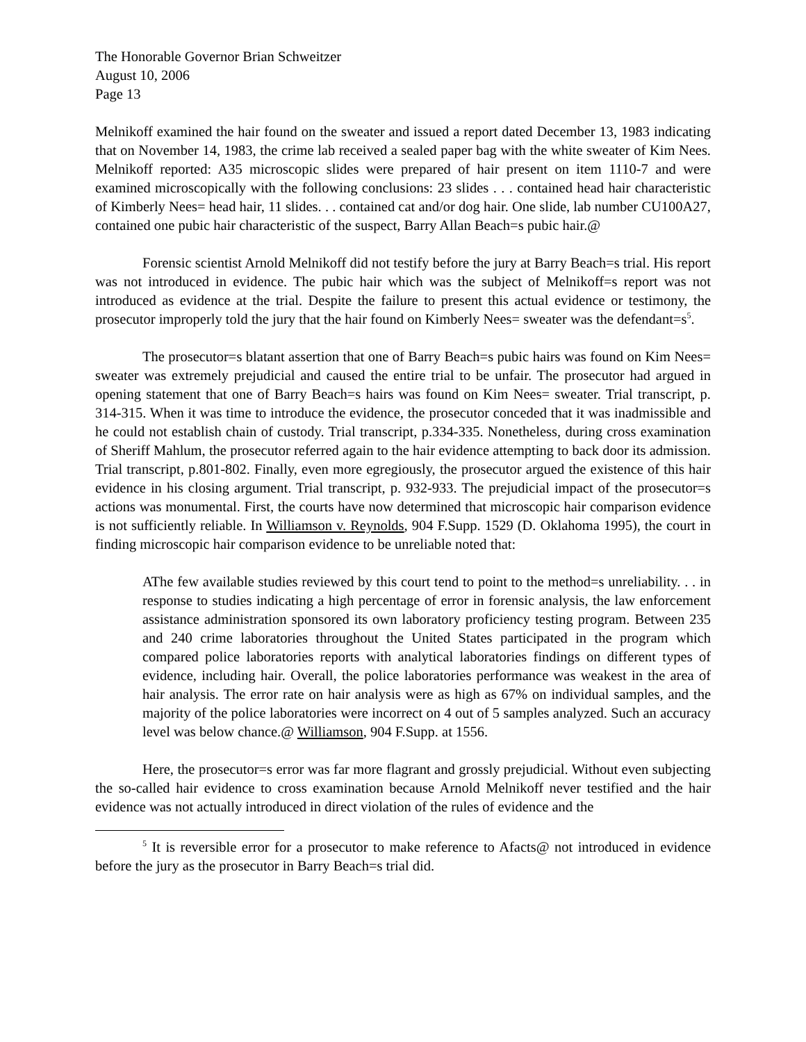The Honorable Governor Brian Schweitzer
August 10, 2006
Page 13
Melnikoff examined the hair found on the sweater and issued a report dated December 13, 1983 indicating that on November 14, 1983, the crime lab received a sealed paper bag with the white sweater of Kim Nees. Melnikoff reported: A35 microscopic slides were prepared of hair present on item 1110-7 and were examined microscopically with the following conclusions: 23 slides . . . contained head hair characteristic of Kimberly Nees= head hair, 11 slides. . . contained cat and/or dog hair. One slide, lab number CU100A27, contained one pubic hair characteristic of the suspect, Barry Allan Beach=s pubic hair.@
Forensic scientist Arnold Melnikoff did not testify before the jury at Barry Beach=s trial. His report was not introduced in evidence. The pubic hair which was the subject of Melnikoff=s report was not introduced as evidence at the trial. Despite the failure to present this actual evidence or testimony, the prosecutor improperly told the jury that the hair found on Kimberly Nees= sweater was the defendant=s<sup>5</sup>.
The prosecutor=s blatant assertion that one of Barry Beach=s pubic hairs was found on Kim Nees= sweater was extremely prejudicial and caused the entire trial to be unfair. The prosecutor had argued in opening statement that one of Barry Beach=s hairs was found on Kim Nees= sweater. Trial transcript, p. 314-315. When it was time to introduce the evidence, the prosecutor conceded that it was inadmissible and he could not establish chain of custody. Trial transcript, p.334-335. Nonetheless, during cross examination of Sheriff Mahlum, the prosecutor referred again to the hair evidence attempting to back door its admission. Trial transcript, p.801-802. Finally, even more egregiously, the prosecutor argued the existence of this hair evidence in his closing argument. Trial transcript, p. 932-933. The prejudicial impact of the prosecutor=s actions was monumental. First, the courts have now determined that microscopic hair comparison evidence is not sufficiently reliable. In Williamson v. Reynolds, 904 F.Supp. 1529 (D. Oklahoma 1995), the court in finding microscopic hair comparison evidence to be unreliable noted that:
AThe few available studies reviewed by this court tend to point to the method=s unreliability. . . in response to studies indicating a high percentage of error in forensic analysis, the law enforcement assistance administration sponsored its own laboratory proficiency testing program. Between 235 and 240 crime laboratories throughout the United States participated in the program which compared police laboratories reports with analytical laboratories findings on different types of evidence, including hair. Overall, the police laboratories performance was weakest in the area of hair analysis. The error rate on hair analysis were as high as 67% on individual samples, and the majority of the police laboratories were incorrect on 4 out of 5 samples analyzed. Such an accuracy level was below chance.@ Williamson, 904 F.Supp. at 1556.
Here, the prosecutor=s error was far more flagrant and grossly prejudicial. Without even subjecting the so-called hair evidence to cross examination because Arnold Melnikoff never testified and the hair evidence was not actually introduced in direct violation of the rules of evidence and the
<sup>5</sup> It is reversible error for a prosecutor to make reference to Afacts@ not introduced in evidence before the jury as the prosecutor in Barry Beach=s trial did.